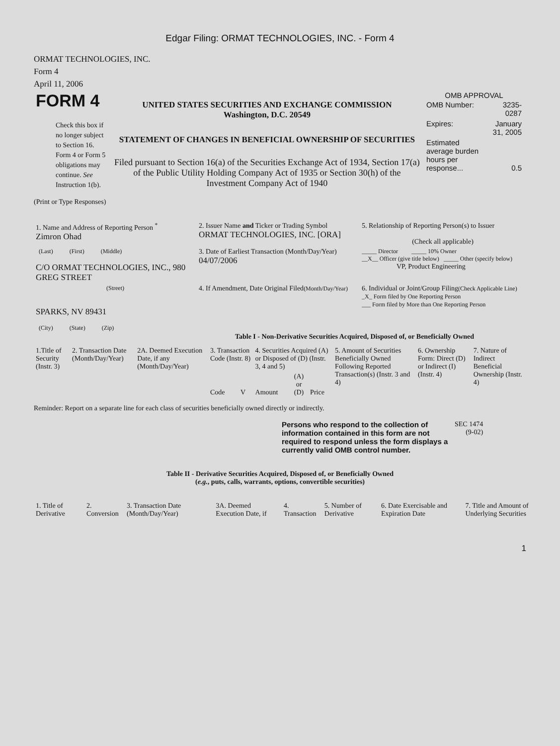Edgar Filing: ORMAT TECHNOLOGIES, INC. - Form 4
ORMAT TECHNOLOGIES, INC.
Form 4
April 11, 2006
| FORM 4 Check this box if no longer subject to Section 16. Form 4 or Form 5 obligations may continue. See Instruction 1(b). | UNITED STATES SECURITIES AND EXCHANGE COMMISSION Washington, D.C. 20549 STATEMENT OF CHANGES IN BENEFICIAL OWNERSHIP OF SECURITIES Filed pursuant to Section 16(a) of the Securities Exchange Act of 1934, Section 17(a) of the Public Utility Holding Company Act of 1935 or Section 30(h) of the Investment Company Act of 1940 | OMB APPROVAL / OMB Number: / 3235-0287 / / Expires: / January 31, 2005 / / Estimated average burden hours per response... / 0.5 / |
(Print or Type Responses)
| 1. Name and Address of Reporting Person <sup>*</sup> Zimron Ohad | 2. Issuer Name and Ticker or Trading Symbol ORMAT TECHNOLOGIES, INC. [ORA] | 5. Relationship of Reporting Person(s) to Issuer (Check all applicable) |
| (Last) (First) (Middle) C/O ORMAT TECHNOLOGIES, INC., 980 GREG STREET | 3. Date of Earliest Transaction (Month/Day/Year) 04/07/2006 | _____ Director _____ 10% Owner __X__ Officer (give title below) _____ Other (specify below) VP, Product Engineering |
| (Street) SPARKS, NV 89431 (City) (State) (Zip) | 4. If Amendment, Date Original Filed (Month/Day/Year) | 6. Individual or Joint/Group Filing (Check Applicable Line) _X_ Form filed by One Reporting Person ___ Form filed by More than One Reporting Person |
Table I - Non-Derivative Securities Acquired, Disposed of, or Beneficially Owned
| 1.Title of Security (Instr. 3) | 2. Transaction Date (Month/Day/Year) | 2A. Deemed Execution Date, if any (Month/Day/Year) | 3. Transaction Code (Instr. 8) | | 4. Securities Acquired (A) or Disposed of (D) (Instr. 3, 4 and 5) | | | 5. Amount of Securities Beneficially Owned Following Reported Transaction(s) (Instr. 3 and 4) | 6. Ownership Form: Direct (D) or Indirect (I) (Instr. 4) | 7. Nature of Indirect Beneficial Ownership (Instr. 4) |
| --- | --- | --- | --- | --- | --- | --- | --- | --- | --- | --- |
| | | | Code | V | Amount | (A) or (D) | Price | | | |
Reminder: Report on a separate line for each class of securities beneficially owned directly or indirectly.
| Persons who respond to the collection of information contained in this form are not required to respond unless the form displays a currently valid OMB control number. | SEC 1474 (9-02) |
Table II - Derivative Securities Acquired, Disposed of, or Beneficially Owned
(e.g., puts, calls, warrants, options, convertible securities)
| 1. Title of Derivative | 2. Conversion | 3. Transaction Date (Month/Day/Year) | 3A. Deemed Execution Date, if | 4. Transaction | 5. Number of Derivative | 6. Date Exercisable and Expiration Date | 7. Title and Amount of Underlying Securities |
| --- | --- | --- | --- | --- | --- | --- | --- |
1